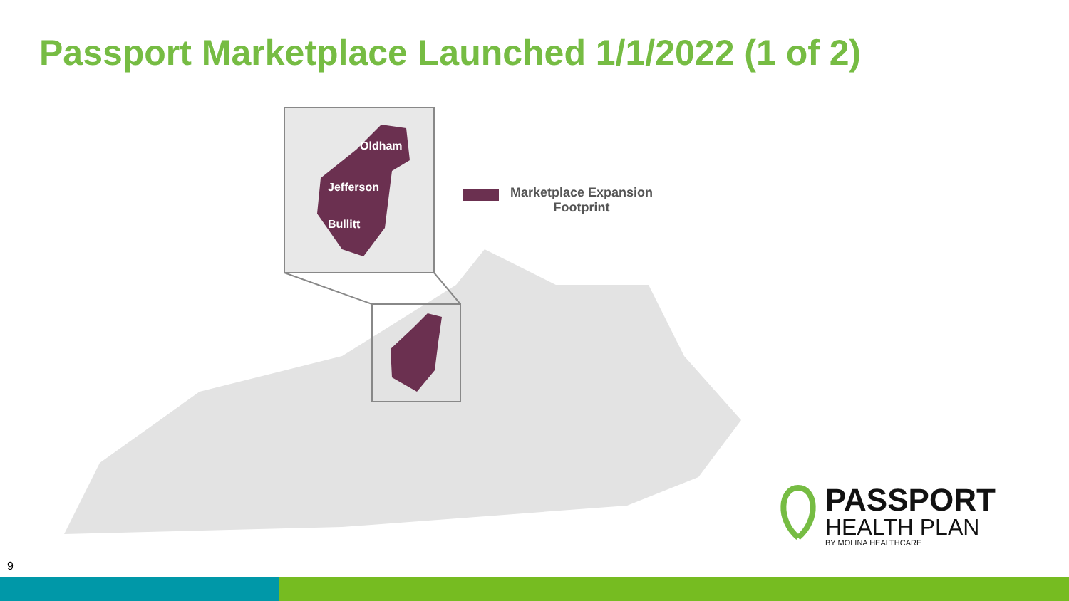Passport Marketplace Launched 1/1/2022 (1 of 2)
Oldham
Jefferson
Bullitt
Marketplace Expansion
Footprint
PASSPORT
HEALTH PLAN
BY MOLINA HEALTHCARE
9